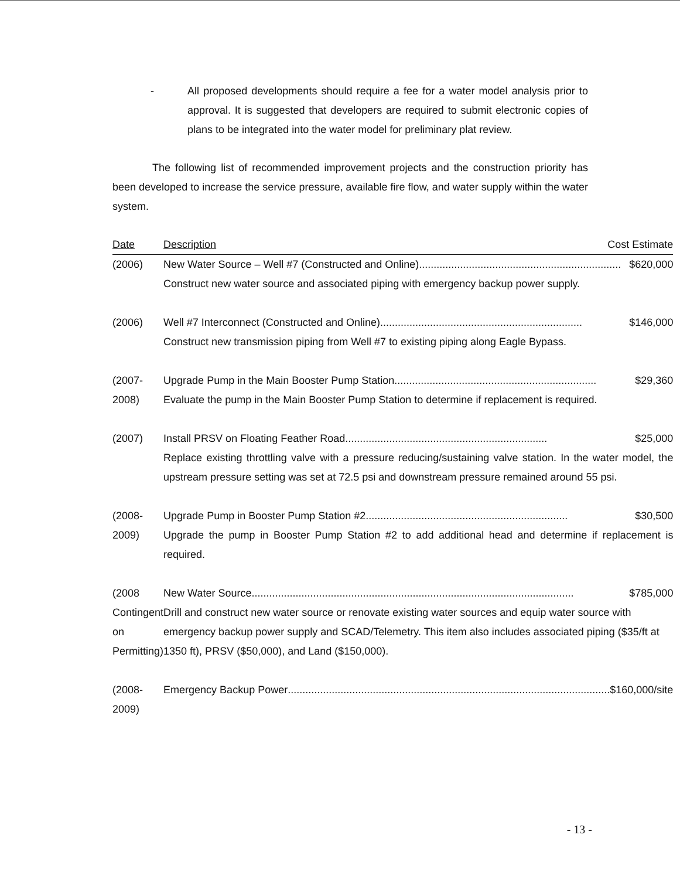- All proposed developments should require a fee for a water model analysis prior to approval. It is suggested that developers are required to submit electronic copies of plans to be integrated into the water model for preliminary plat review.
The following list of recommended improvement projects and the construction priority has been developed to increase the service pressure, available fire flow, and water supply within the water system.
| Date | Description Cost Estimate |
| --- | --- |
| (2006) | New Water Source – Well #7 (Constructed and Online) ..................................................................... $620,000 Construct new water source and associated piping with emergency backup power supply. |
| (2006) | Well #7 Interconnect (Constructed and Online) ..................................................................... $146,000 Construct new transmission piping from Well #7 to existing piping along Eagle Bypass. |
| (2007-2008) | Upgrade Pump in the Main Booster Pump Station ..................................................................... $29,360 Evaluate the pump in the Main Booster Pump Station to determine if replacement is required. |
| (2007) | Install PRSV on Floating Feather Road ..................................................................... $25,000 Replace existing throttling valve with a pressure reducing/sustaining valve station. In the water model, the upstream pressure setting was set at 72.5 psi and downstream pressure remained around 55 psi. |
| (2008-2009) | Upgrade Pump in Booster Pump Station #2 ..................................................................... $30,500 Upgrade the pump in Booster Pump Station #2 to add additional head and determine if replacement is required. |
| (2008 Contingent on Permitting) | New Water Source .............................................................................................................. $785,000 Drill and construct new water source or renovate existing water sources and equip water source with emergency backup power supply and SCAD/Telemetry. This item also includes associated piping ($35/ft at 1350 ft), PRSV ($50,000), and Land ($150,000). |
| (2008-2009) | Emergency Backup Power .............................................................................................................. $160,000/site |
- 13 -